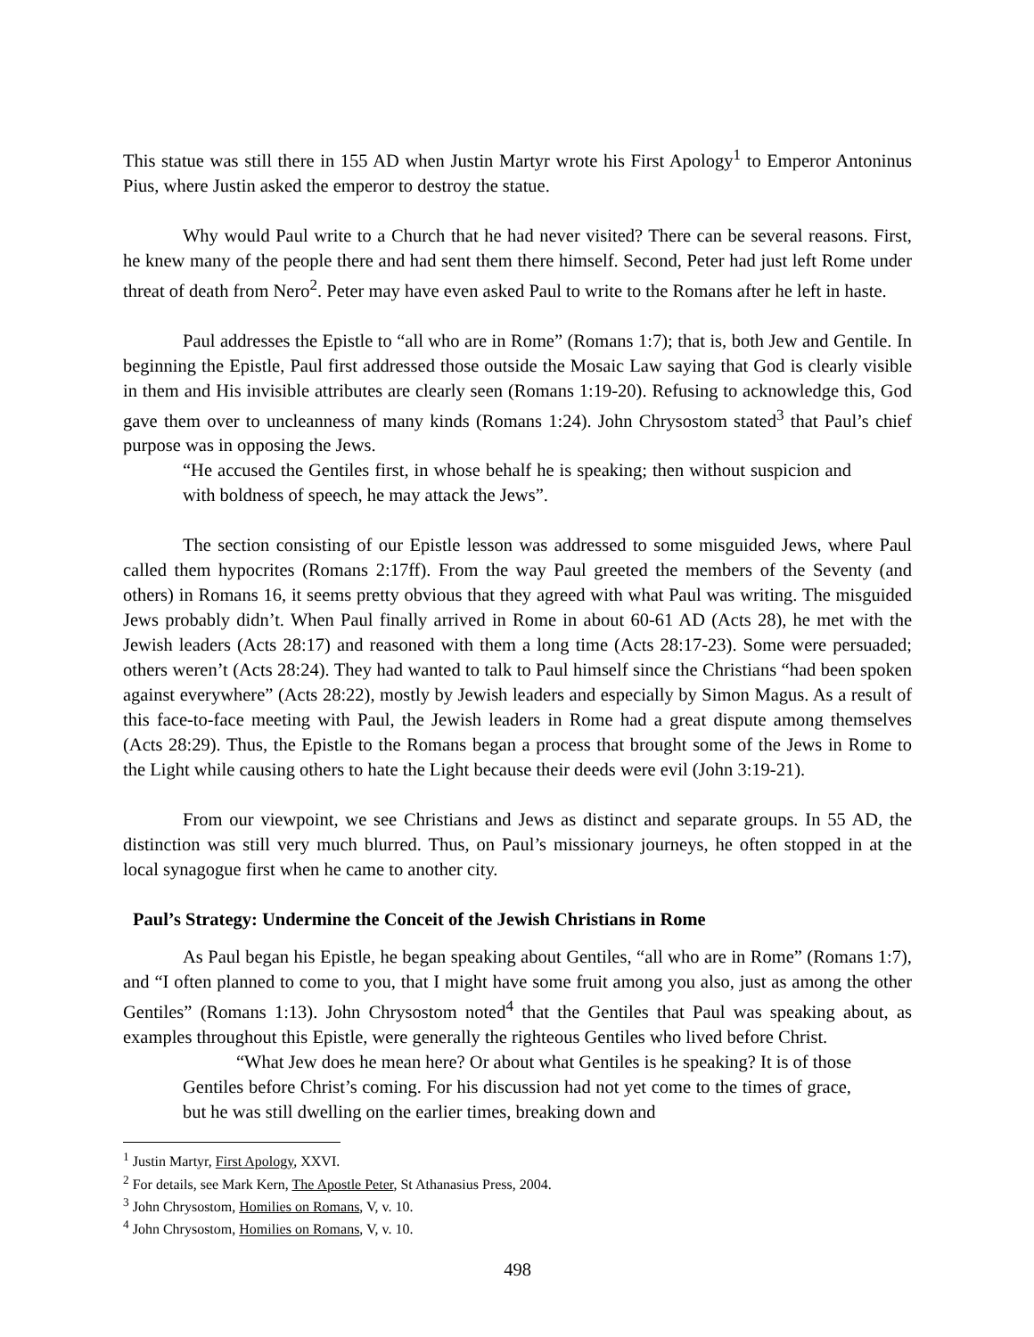This statue was still there in 155 AD when Justin Martyr wrote his First Apology<sup>1</sup> to Emperor Antoninus Pius, where Justin asked the emperor to destroy the statue.
Why would Paul write to a Church that he had never visited? There can be several reasons. First, he knew many of the people there and had sent them there himself. Second, Peter had just left Rome under threat of death from Nero<sup>2</sup>. Peter may have even asked Paul to write to the Romans after he left in haste.
Paul addresses the Epistle to “all who are in Rome” (Romans 1:7); that is, both Jew and Gentile. In beginning the Epistle, Paul first addressed those outside the Mosaic Law saying that God is clearly visible in them and His invisible attributes are clearly seen (Romans 1:19-20). Refusing to acknowledge this, God gave them over to uncleanness of many kinds (Romans 1:24). John Chrysostom stated<sup>3</sup> that Paul’s chief purpose was in opposing the Jews.
“He accused the Gentiles first, in whose behalf he is speaking; then without suspicion and with boldness of speech, he may attack the Jews”.
The section consisting of our Epistle lesson was addressed to some misguided Jews, where Paul called them hypocrites (Romans 2:17ff). From the way Paul greeted the members of the Seventy (and others) in Romans 16, it seems pretty obvious that they agreed with what Paul was writing. The misguided Jews probably didn’t. When Paul finally arrived in Rome in about 60-61 AD (Acts 28), he met with the Jewish leaders (Acts 28:17) and reasoned with them a long time (Acts 28:17-23). Some were persuaded; others weren’t (Acts 28:24). They had wanted to talk to Paul himself since the Christians “had been spoken against everywhere” (Acts 28:22), mostly by Jewish leaders and especially by Simon Magus. As a result of this face-to-face meeting with Paul, the Jewish leaders in Rome had a great dispute among themselves (Acts 28:29). Thus, the Epistle to the Romans began a process that brought some of the Jews in Rome to the Light while causing others to hate the Light because their deeds were evil (John 3:19-21).
From our viewpoint, we see Christians and Jews as distinct and separate groups. In 55 AD, the distinction was still very much blurred. Thus, on Paul’s missionary journeys, he often stopped in at the local synagogue first when he came to another city.
Paul’s Strategy: Undermine the Conceit of the Jewish Christians in Rome
As Paul began his Epistle, he began speaking about Gentiles, “all who are in Rome” (Romans 1:7), and “I often planned to come to you, that I might have some fruit among you also, just as among the other Gentiles” (Romans 1:13). John Chrysostom noted<sup>4</sup> that the Gentiles that Paul was speaking about, as examples throughout this Epistle, were generally the righteous Gentiles who lived before Christ.
“What Jew does he mean here? Or about what Gentiles is he speaking? It is of those Gentiles before Christ’s coming. For his discussion had not yet come to the times of grace, but he was still dwelling on the earlier times, breaking down and
<sup>1</sup> Justin Martyr, First Apology, XXVI.
<sup>2</sup> For details, see Mark Kern, The Apostle Peter, St Athanasius Press, 2004.
<sup>3</sup> John Chrysostom, Homilies on Romans, V, v. 10.
<sup>4</sup> John Chrysostom, Homilies on Romans, V, v. 10.
498